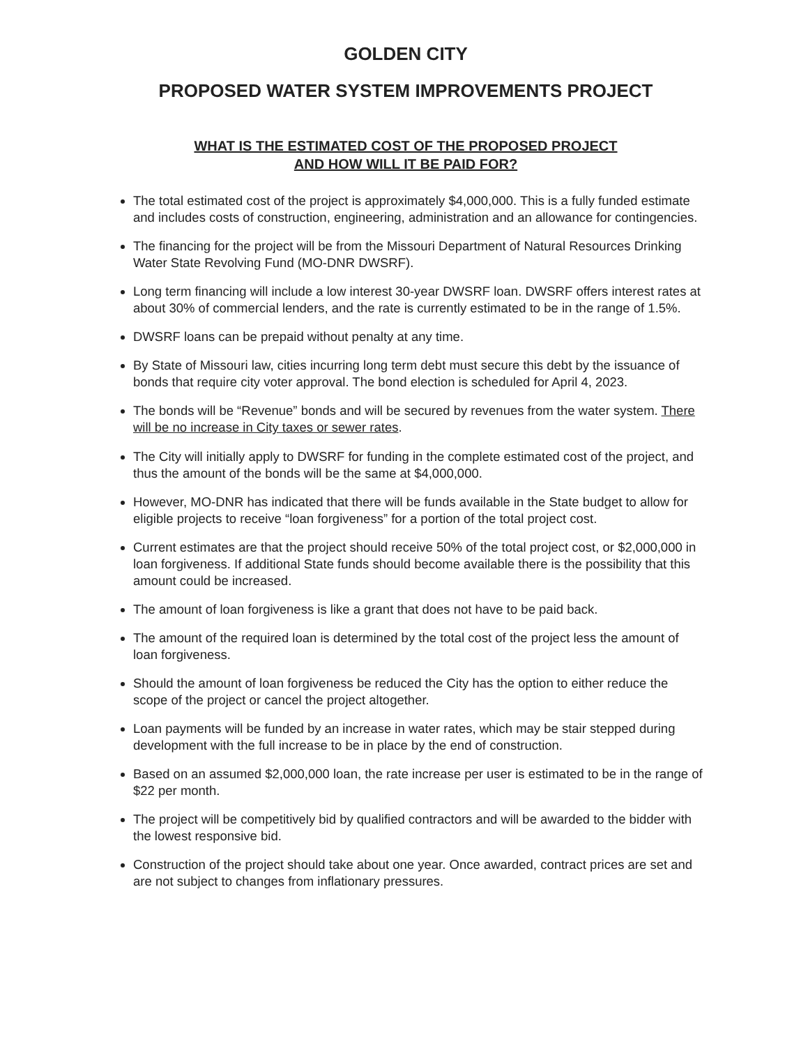GOLDEN CITY
PROPOSED WATER SYSTEM IMPROVEMENTS PROJECT
WHAT IS THE ESTIMATED COST OF THE PROPOSED PROJECT
AND HOW WILL IT BE PAID FOR?
The total estimated cost of the project is approximately $4,000,000. This is a fully funded estimate and includes costs of construction, engineering, administration and an allowance for contingencies.
The financing for the project will be from the Missouri Department of Natural Resources Drinking Water State Revolving Fund (MO-DNR DWSRF).
Long term financing will include a low interest 30-year DWSRF loan. DWSRF offers interest rates at about 30% of commercial lenders, and the rate is currently estimated to be in the range of 1.5%.
DWSRF loans can be prepaid without penalty at any time.
By State of Missouri law, cities incurring long term debt must secure this debt by the issuance of bonds that require city voter approval. The bond election is scheduled for April 4, 2023.
The bonds will be “Revenue” bonds and will be secured by revenues from the water system. There will be no increase in City taxes or sewer rates.
The City will initially apply to DWSRF for funding in the complete estimated cost of the project, and thus the amount of the bonds will be the same at $4,000,000.
However, MO-DNR has indicated that there will be funds available in the State budget to allow for eligible projects to receive “loan forgiveness” for a portion of the total project cost.
Current estimates are that the project should receive 50% of the total project cost, or $2,000,000 in loan forgiveness. If additional State funds should become available there is the possibility that this amount could be increased.
The amount of loan forgiveness is like a grant that does not have to be paid back.
The amount of the required loan is determined by the total cost of the project less the amount of loan forgiveness.
Should the amount of loan forgiveness be reduced the City has the option to either reduce the scope of the project or cancel the project altogether.
Loan payments will be funded by an increase in water rates, which may be stair stepped during development with the full increase to be in place by the end of construction.
Based on an assumed $2,000,000 loan, the rate increase per user is estimated to be in the range of $22 per month.
The project will be competitively bid by qualified contractors and will be awarded to the bidder with the lowest responsive bid.
Construction of the project should take about one year. Once awarded, contract prices are set and are not subject to changes from inflationary pressures.